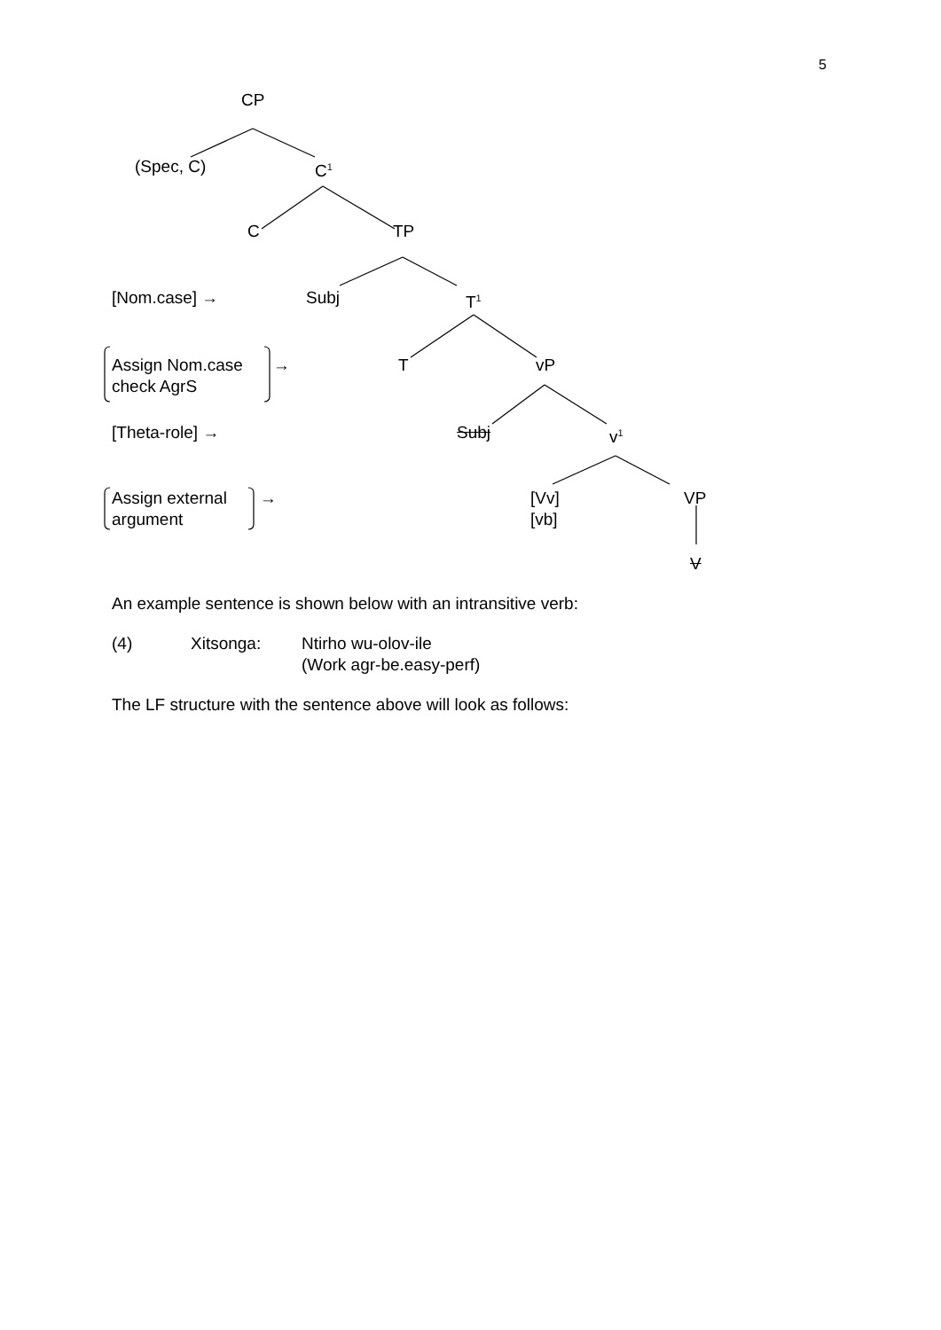5
CP
(Spec, C) C<sup>1</sup>
C TP
[Nom.case] → Subj T<sup>1</sup>
Assign Nom.case
check AgrS
→ T vP
[Theta-role] → Subj v<sup>1</sup>
Assign external
argument
→
[Vv]
[vb]
VP
V
An example sentence is shown below with an intransitive verb:
(4) Xitsonga: Ntirho wu-olov-ile
(Work agr-be.easy-perf)
The LF structure with the sentence above will look as follows: